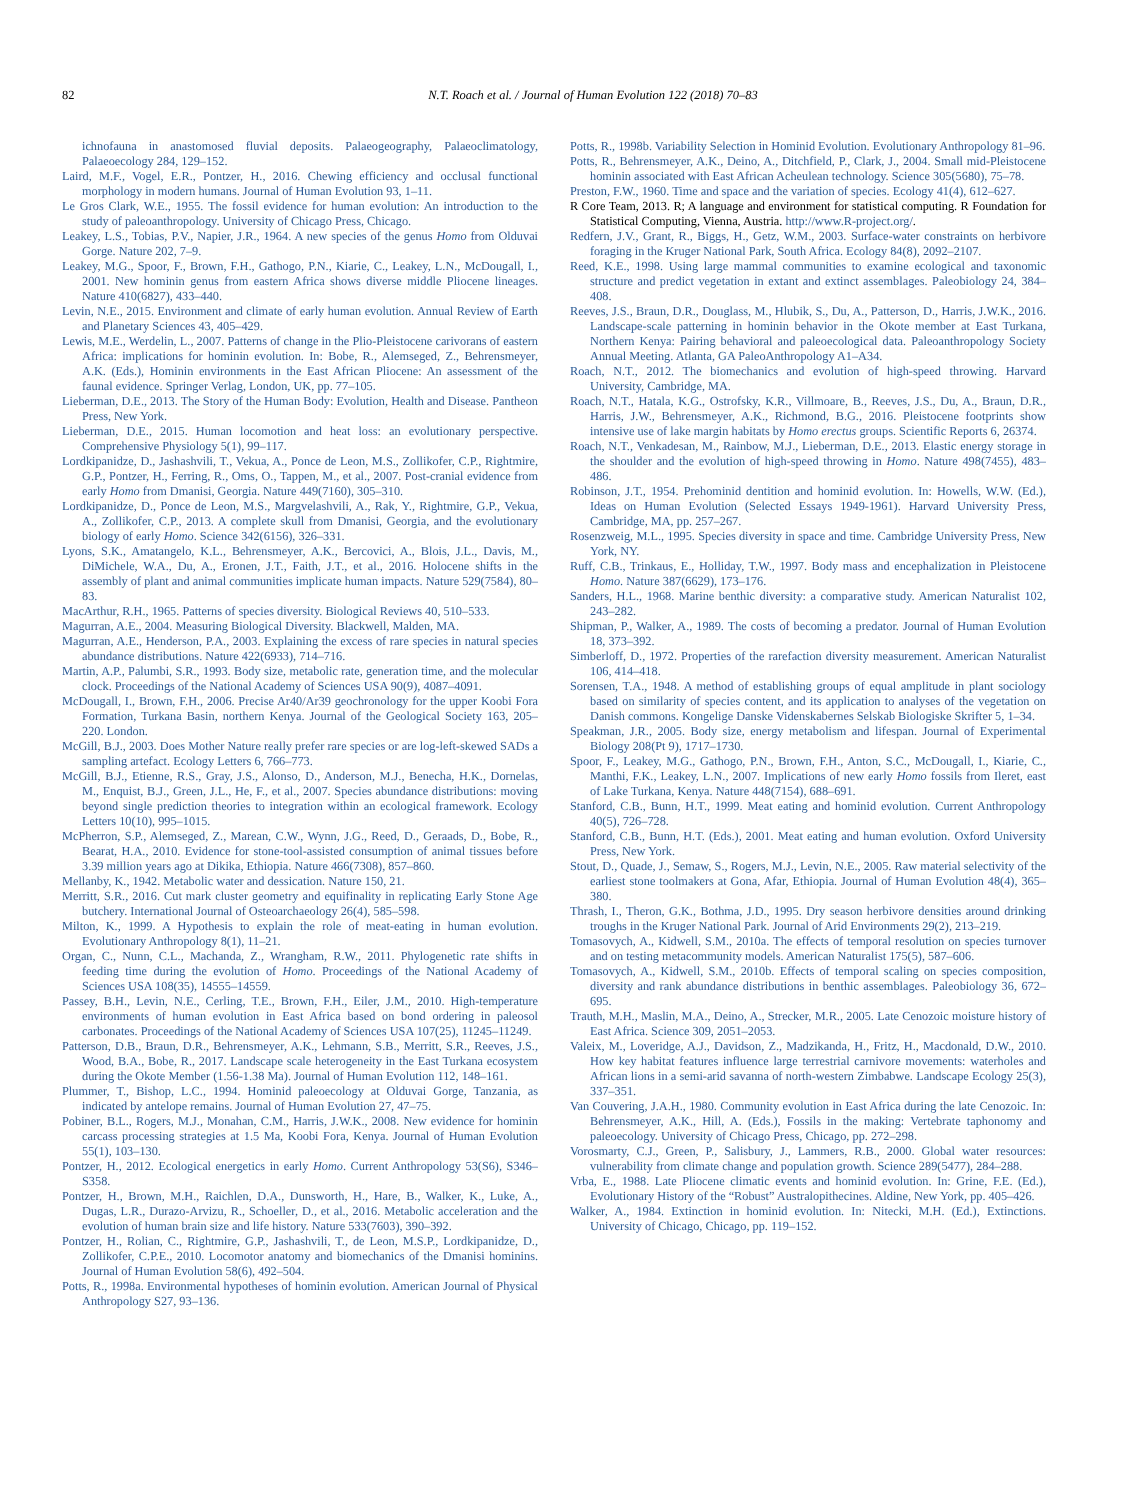82 N.T. Roach et al. / Journal of Human Evolution 122 (2018) 70–83
ichnofauna in anastomosed fluvial deposits. Palaeogeography, Palaeoclimatology, Palaeoecology 284, 129–152.
Laird, M.F., Vogel, E.R., Pontzer, H., 2016. Chewing efficiency and occlusal functional morphology in modern humans. Journal of Human Evolution 93, 1–11.
Le Gros Clark, W.E., 1955. The fossil evidence for human evolution: An introduction to the study of paleoanthropology. University of Chicago Press, Chicago.
Leakey, L.S., Tobias, P.V., Napier, J.R., 1964. A new species of the genus Homo from Olduvai Gorge. Nature 202, 7–9.
Leakey, M.G., Spoor, F., Brown, F.H., Gathogo, P.N., Kiarie, C., Leakey, L.N., McDougall, I., 2001. New hominin genus from eastern Africa shows diverse middle Pliocene lineages. Nature 410(6827), 433–440.
Levin, N.E., 2015. Environment and climate of early human evolution. Annual Review of Earth and Planetary Sciences 43, 405–429.
Lewis, M.E., Werdelin, L., 2007. Patterns of change in the Plio-Pleistocene carivorans of eastern Africa: implications for hominin evolution. In: Bobe, R., Alemseged, Z., Behrensmeyer, A.K. (Eds.), Hominin environments in the East African Pliocene: An assessment of the faunal evidence. Springer Verlag, London, UK, pp. 77–105.
Lieberman, D.E., 2013. The Story of the Human Body: Evolution, Health and Disease. Pantheon Press, New York.
Lieberman, D.E., 2015. Human locomotion and heat loss: an evolutionary perspective. Comprehensive Physiology 5(1), 99–117.
Lordkipanidze, D., Jashashvili, T., Vekua, A., Ponce de Leon, M.S., Zollikofer, C.P., Rightmire, G.P., Pontzer, H., Ferring, R., Oms, O., Tappen, M., et al., 2007. Post-cranial evidence from early Homo from Dmanisi, Georgia. Nature 449(7160), 305–310.
Lordkipanidze, D., Ponce de Leon, M.S., Margvelashvili, A., Rak, Y., Rightmire, G.P., Vekua, A., Zollikofer, C.P., 2013. A complete skull from Dmanisi, Georgia, and the evolutionary biology of early Homo. Science 342(6156), 326–331.
Lyons, S.K., Amatangelo, K.L., Behrensmeyer, A.K., Bercovici, A., Blois, J.L., Davis, M., DiMichele, W.A., Du, A., Eronen, J.T., Faith, J.T., et al., 2016. Holocene shifts in the assembly of plant and animal communities implicate human impacts. Nature 529(7584), 80–83.
MacArthur, R.H., 1965. Patterns of species diversity. Biological Reviews 40, 510–533.
Magurran, A.E., 2004. Measuring Biological Diversity. Blackwell, Malden, MA.
Magurran, A.E., Henderson, P.A., 2003. Explaining the excess of rare species in natural species abundance distributions. Nature 422(6933), 714–716.
Martin, A.P., Palumbi, S.R., 1993. Body size, metabolic rate, generation time, and the molecular clock. Proceedings of the National Academy of Sciences USA 90(9), 4087–4091.
McDougall, I., Brown, F.H., 2006. Precise Ar40/Ar39 geochronology for the upper Koobi Fora Formation, Turkana Basin, northern Kenya. Journal of the Geological Society 163, 205–220. London.
McGill, B.J., 2003. Does Mother Nature really prefer rare species or are log-left-skewed SADs a sampling artefact. Ecology Letters 6, 766–773.
McGill, B.J., Etienne, R.S., Gray, J.S., Alonso, D., Anderson, M.J., Benecha, H.K., Dornelas, M., Enquist, B.J., Green, J.L., He, F., et al., 2007. Species abundance distributions: moving beyond single prediction theories to integration within an ecological framework. Ecology Letters 10(10), 995–1015.
McPherron, S.P., Alemseged, Z., Marean, C.W., Wynn, J.G., Reed, D., Geraads, D., Bobe, R., Bearat, H.A., 2010. Evidence for stone-tool-assisted consumption of animal tissues before 3.39 million years ago at Dikika, Ethiopia. Nature 466(7308), 857–860.
Mellanby, K., 1942. Metabolic water and dessication. Nature 150, 21.
Merritt, S.R., 2016. Cut mark cluster geometry and equifinality in replicating Early Stone Age butchery. International Journal of Osteoarchaeology 26(4), 585–598.
Milton, K., 1999. A Hypothesis to explain the role of meat-eating in human evolution. Evolutionary Anthropology 8(1), 11–21.
Organ, C., Nunn, C.L., Machanda, Z., Wrangham, R.W., 2011. Phylogenetic rate shifts in feeding time during the evolution of Homo. Proceedings of the National Academy of Sciences USA 108(35), 14555–14559.
Passey, B.H., Levin, N.E., Cerling, T.E., Brown, F.H., Eiler, J.M., 2010. High-temperature environments of human evolution in East Africa based on bond ordering in paleosol carbonates. Proceedings of the National Academy of Sciences USA 107(25), 11245–11249.
Patterson, D.B., Braun, D.R., Behrensmeyer, A.K., Lehmann, S.B., Merritt, S.R., Reeves, J.S., Wood, B.A., Bobe, R., 2017. Landscape scale heterogeneity in the East Turkana ecosystem during the Okote Member (1.56-1.38 Ma). Journal of Human Evolution 112, 148–161.
Plummer, T., Bishop, L.C., 1994. Hominid paleoecology at Olduvai Gorge, Tanzania, as indicated by antelope remains. Journal of Human Evolution 27, 47–75.
Pobiner, B.L., Rogers, M.J., Monahan, C.M., Harris, J.W.K., 2008. New evidence for hominin carcass processing strategies at 1.5 Ma, Koobi Fora, Kenya. Journal of Human Evolution 55(1), 103–130.
Pontzer, H., 2012. Ecological energetics in early Homo. Current Anthropology 53(S6), S346–S358.
Pontzer, H., Brown, M.H., Raichlen, D.A., Dunsworth, H., Hare, B., Walker, K., Luke, A., Dugas, L.R., Durazo-Arvizu, R., Schoeller, D., et al., 2016. Metabolic acceleration and the evolution of human brain size and life history. Nature 533(7603), 390–392.
Pontzer, H., Rolian, C., Rightmire, G.P., Jashashvili, T., de Leon, M.S.P., Lordkipanidze, D., Zollikofer, C.P.E., 2010. Locomotor anatomy and biomechanics of the Dmanisi hominins. Journal of Human Evolution 58(6), 492–504.
Potts, R., 1998a. Environmental hypotheses of hominin evolution. American Journal of Physical Anthropology S27, 93–136.
Potts, R., 1998b. Variability Selection in Hominid Evolution. Evolutionary Anthropology 81–96.
Potts, R., Behrensmeyer, A.K., Deino, A., Ditchfield, P., Clark, J., 2004. Small mid-Pleistocene hominin associated with East African Acheulean technology. Science 305(5680), 75–78.
Preston, F.W., 1960. Time and space and the variation of species. Ecology 41(4), 612–627.
R Core Team, 2013. R; A language and environment for statistical computing. R Foundation for Statistical Computing, Vienna, Austria. http://www.R-project.org/.
Redfern, J.V., Grant, R., Biggs, H., Getz, W.M., 2003. Surface-water constraints on herbivore foraging in the Kruger National Park, South Africa. Ecology 84(8), 2092–2107.
Reed, K.E., 1998. Using large mammal communities to examine ecological and taxonomic structure and predict vegetation in extant and extinct assemblages. Paleobiology 24, 384–408.
Reeves, J.S., Braun, D.R., Douglass, M., Hlubik, S., Du, A., Patterson, D., Harris, J.W.K., 2016. Landscape-scale patterning in hominin behavior in the Okote member at East Turkana, Northern Kenya: Pairing behavioral and paleoecological data. Paleoanthropology Society Annual Meeting. Atlanta, GA PaleoAnthropology A1–A34.
Roach, N.T., 2012. The biomechanics and evolution of high-speed throwing. Harvard University, Cambridge, MA.
Roach, N.T., Hatala, K.G., Ostrofsky, K.R., Villmoare, B., Reeves, J.S., Du, A., Braun, D.R., Harris, J.W., Behrensmeyer, A.K., Richmond, B.G., 2016. Pleistocene footprints show intensive use of lake margin habitats by Homo erectus groups. Scientific Reports 6, 26374.
Roach, N.T., Venkadesan, M., Rainbow, M.J., Lieberman, D.E., 2013. Elastic energy storage in the shoulder and the evolution of high-speed throwing in Homo. Nature 498(7455), 483–486.
Robinson, J.T., 1954. Prehominid dentition and hominid evolution. In: Howells, W.W. (Ed.), Ideas on Human Evolution (Selected Essays 1949-1961). Harvard University Press, Cambridge, MA, pp. 257–267.
Rosenzweig, M.L., 1995. Species diversity in space and time. Cambridge University Press, New York, NY.
Ruff, C.B., Trinkaus, E., Holliday, T.W., 1997. Body mass and encephalization in Pleistocene Homo. Nature 387(6629), 173–176.
Sanders, H.L., 1968. Marine benthic diversity: a comparative study. American Naturalist 102, 243–282.
Shipman, P., Walker, A., 1989. The costs of becoming a predator. Journal of Human Evolution 18, 373–392.
Simberloff, D., 1972. Properties of the rarefaction diversity measurement. American Naturalist 106, 414–418.
Sorensen, T.A., 1948. A method of establishing groups of equal amplitude in plant sociology based on similarity of species content, and its application to analyses of the vegetation on Danish commons. Kongelige Danske Videnskabernes Selskab Biologiske Skrifter 5, 1–34.
Speakman, J.R., 2005. Body size, energy metabolism and lifespan. Journal of Experimental Biology 208(Pt 9), 1717–1730.
Spoor, F., Leakey, M.G., Gathogo, P.N., Brown, F.H., Anton, S.C., McDougall, I., Kiarie, C., Manthi, F.K., Leakey, L.N., 2007. Implications of new early Homo fossils from Ileret, east of Lake Turkana, Kenya. Nature 448(7154), 688–691.
Stanford, C.B., Bunn, H.T., 1999. Meat eating and hominid evolution. Current Anthropology 40(5), 726–728.
Stanford, C.B., Bunn, H.T. (Eds.), 2001. Meat eating and human evolution. Oxford University Press, New York.
Stout, D., Quade, J., Semaw, S., Rogers, M.J., Levin, N.E., 2005. Raw material selectivity of the earliest stone toolmakers at Gona, Afar, Ethiopia. Journal of Human Evolution 48(4), 365–380.
Thrash, I., Theron, G.K., Bothma, J.D., 1995. Dry season herbivore densities around drinking troughs in the Kruger National Park. Journal of Arid Environments 29(2), 213–219.
Tomasovych, A., Kidwell, S.M., 2010a. The effects of temporal resolution on species turnover and on testing metacommunity models. American Naturalist 175(5), 587–606.
Tomasovych, A., Kidwell, S.M., 2010b. Effects of temporal scaling on species composition, diversity and rank abundance distributions in benthic assemblages. Paleobiology 36, 672–695.
Trauth, M.H., Maslin, M.A., Deino, A., Strecker, M.R., 2005. Late Cenozoic moisture history of East Africa. Science 309, 2051–2053.
Valeix, M., Loveridge, A.J., Davidson, Z., Madzikanda, H., Fritz, H., Macdonald, D.W., 2010. How key habitat features influence large terrestrial carnivore movements: waterholes and African lions in a semi-arid savanna of north-western Zimbabwe. Landscape Ecology 25(3), 337–351.
Van Couvering, J.A.H., 1980. Community evolution in East Africa during the late Cenozoic. In: Behrensmeyer, A.K., Hill, A. (Eds.), Fossils in the making: Vertebrate taphonomy and paleoecology. University of Chicago Press, Chicago, pp. 272–298.
Vorosmarty, C.J., Green, P., Salisbury, J., Lammers, R.B., 2000. Global water resources: vulnerability from climate change and population growth. Science 289(5477), 284–288.
Vrba, E., 1988. Late Pliocene climatic events and hominid evolution. In: Grine, F.E. (Ed.), Evolutionary History of the “Robust” Australopithecines. Aldine, New York, pp. 405–426.
Walker, A., 1984. Extinction in hominid evolution. In: Nitecki, M.H. (Ed.), Extinctions. University of Chicago, Chicago, pp. 119–152.